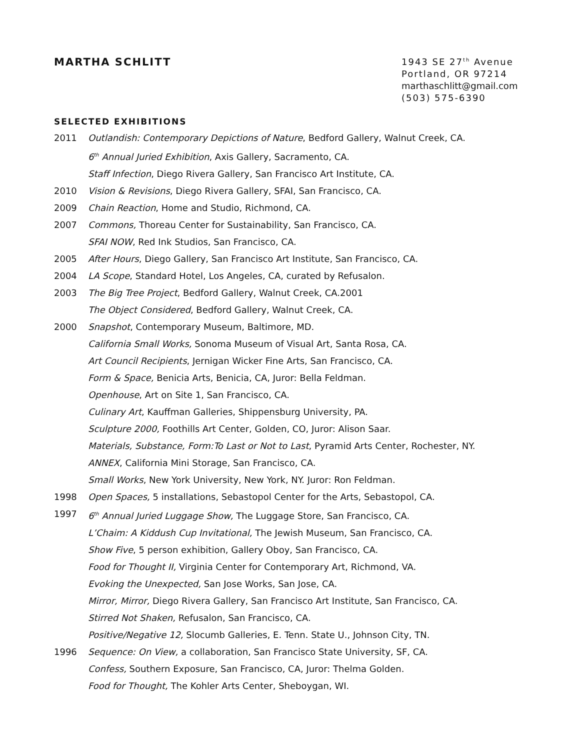MARTHA SCHLITT
1943 SE 27<sup>th</sup> Avenue
Portland, OR 97214
marthaschlitt@gmail.com
(503) 575-6390
SELECTED EXHIBITIONS
2011 Outlandish: Contemporary Depictions of Nature, Bedford Gallery, Walnut Creek, CA.
6<sup>th</sup> Annual Juried Exhibition, Axis Gallery, Sacramento, CA.
Staff Infection, Diego Rivera Gallery, San Francisco Art Institute, CA.
2010 Vision & Revisions, Diego Rivera Gallery, SFAI, San Francisco, CA.
2009 Chain Reaction, Home and Studio, Richmond, CA.
2007 Commons, Thoreau Center for Sustainability, San Francisco, CA.
SFAI NOW, Red Ink Studios, San Francisco, CA.
2005 After Hours, Diego Gallery, San Francisco Art Institute, San Francisco, CA.
2004 LA Scope, Standard Hotel, Los Angeles, CA, curated by Refusalon.
2003 The Big Tree Project, Bedford Gallery, Walnut Creek, CA.2001
The Object Considered, Bedford Gallery, Walnut Creek, CA.
2000 Snapshot, Contemporary Museum, Baltimore, MD.
California Small Works, Sonoma Museum of Visual Art, Santa Rosa, CA.
Art Council Recipients, Jernigan Wicker Fine Arts, San Francisco, CA.
Form & Space, Benicia Arts, Benicia, CA, Juror: Bella Feldman.
Openhouse, Art on Site 1, San Francisco, CA.
Culinary Art, Kauffman Galleries, Shippensburg University, PA.
Sculpture 2000, Foothills Art Center, Golden, CO, Juror: Alison Saar.
Materials, Substance, Form:To Last or Not to Last, Pyramid Arts Center, Rochester, NY.
ANNEX, California Mini Storage, San Francisco, CA.
Small Works, New York University, New York, NY. Juror: Ron Feldman.
1998 Open Spaces, 5 installations, Sebastopol Center for the Arts, Sebastopol, CA.
1997 6<sup>th</sup> Annual Juried Luggage Show, The Luggage Store, San Francisco, CA.
L’Chaim: A Kiddush Cup Invitational, The Jewish Museum, San Francisco, CA.
Show Five, 5 person exhibition, Gallery Oboy, San Francisco, CA.
Food for Thought II, Virginia Center for Contemporary Art, Richmond, VA.
Evoking the Unexpected, San Jose Works, San Jose, CA.
Mirror, Mirror, Diego Rivera Gallery, San Francisco Art Institute, San Francisco, CA.
Stirred Not Shaken, Refusalon, San Francisco, CA.
Positive/Negative 12, Slocumb Galleries, E. Tenn. State U., Johnson City, TN.
1996 Sequence: On View, a collaboration, San Francisco State University, SF, CA.
Confess, Southern Exposure, San Francisco, CA, Juror: Thelma Golden.
Food for Thought, The Kohler Arts Center, Sheboygan, WI.